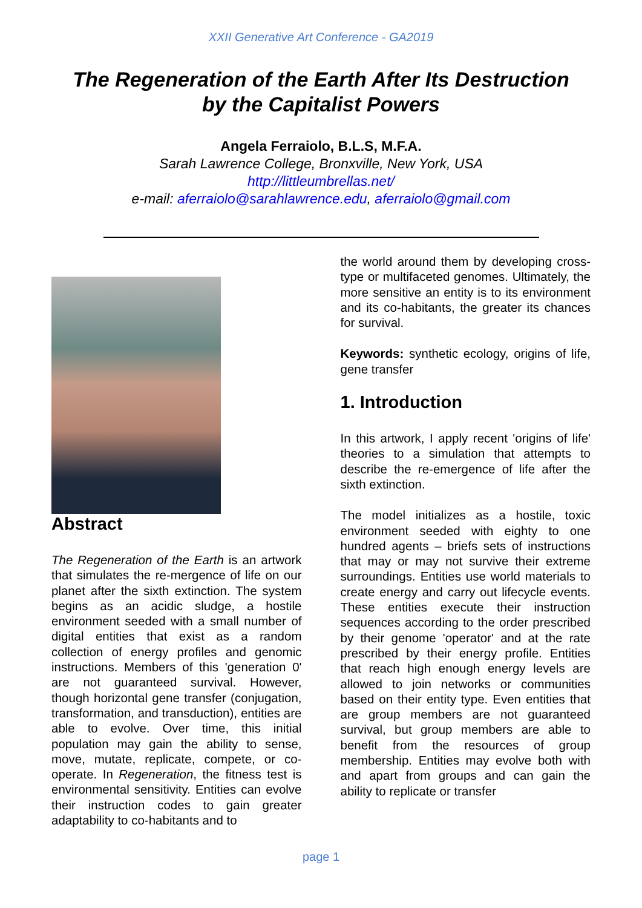XXII Generative Art Conference - GA2019
The Regeneration of the Earth After Its Destruction
by the Capitalist Powers
Angela Ferraiolo, B.L.S, M.F.A.
Sarah Lawrence College, Bronxville, New York, USA
http://littleumbrellas.net/
e-mail: aferraiolo@sarahlawrence.edu, aferraiolo@gmail.com
Abstract
The Regeneration of the Earth is an artwork that simulates the re-mergence of life on our planet after the sixth extinction. The system begins as an acidic sludge, a hostile environment seeded with a small number of digital entities that exist as a random collection of energy profiles and genomic instructions. Members of this 'generation 0' are not guaranteed survival. However, though horizontal gene transfer (conjugation, transformation, and transduction), entities are able to evolve. Over time, this initial population may gain the ability to sense, move, mutate, replicate, compete, or co-operate. In Regeneration, the fitness test is environmental sensitivity. Entities can evolve their instruction codes to gain greater adaptability to co-habitants and to
the world around them by developing cross-type or multifaceted genomes. Ultimately, the more sensitive an entity is to its environment and its co-habitants, the greater its chances for survival.
Keywords: synthetic ecology, origins of life, gene transfer
1. Introduction
In this artwork, I apply recent 'origins of life' theories to a simulation that attempts to describe the re-emergence of life after the sixth extinction.
The model initializes as a hostile, toxic environment seeded with eighty to one hundred agents – briefs sets of instructions that may or may not survive their extreme surroundings. Entities use world materials to create energy and carry out lifecycle events. These entities execute their instruction sequences according to the order prescribed by their genome 'operator' and at the rate prescribed by their energy profile. Entities that reach high enough energy levels are allowed to join networks or communities based on their entity type. Even entities that are group members are not guaranteed survival, but group members are able to benefit from the resources of group membership. Entities may evolve both with and apart from groups and can gain the ability to replicate or transfer
page 1